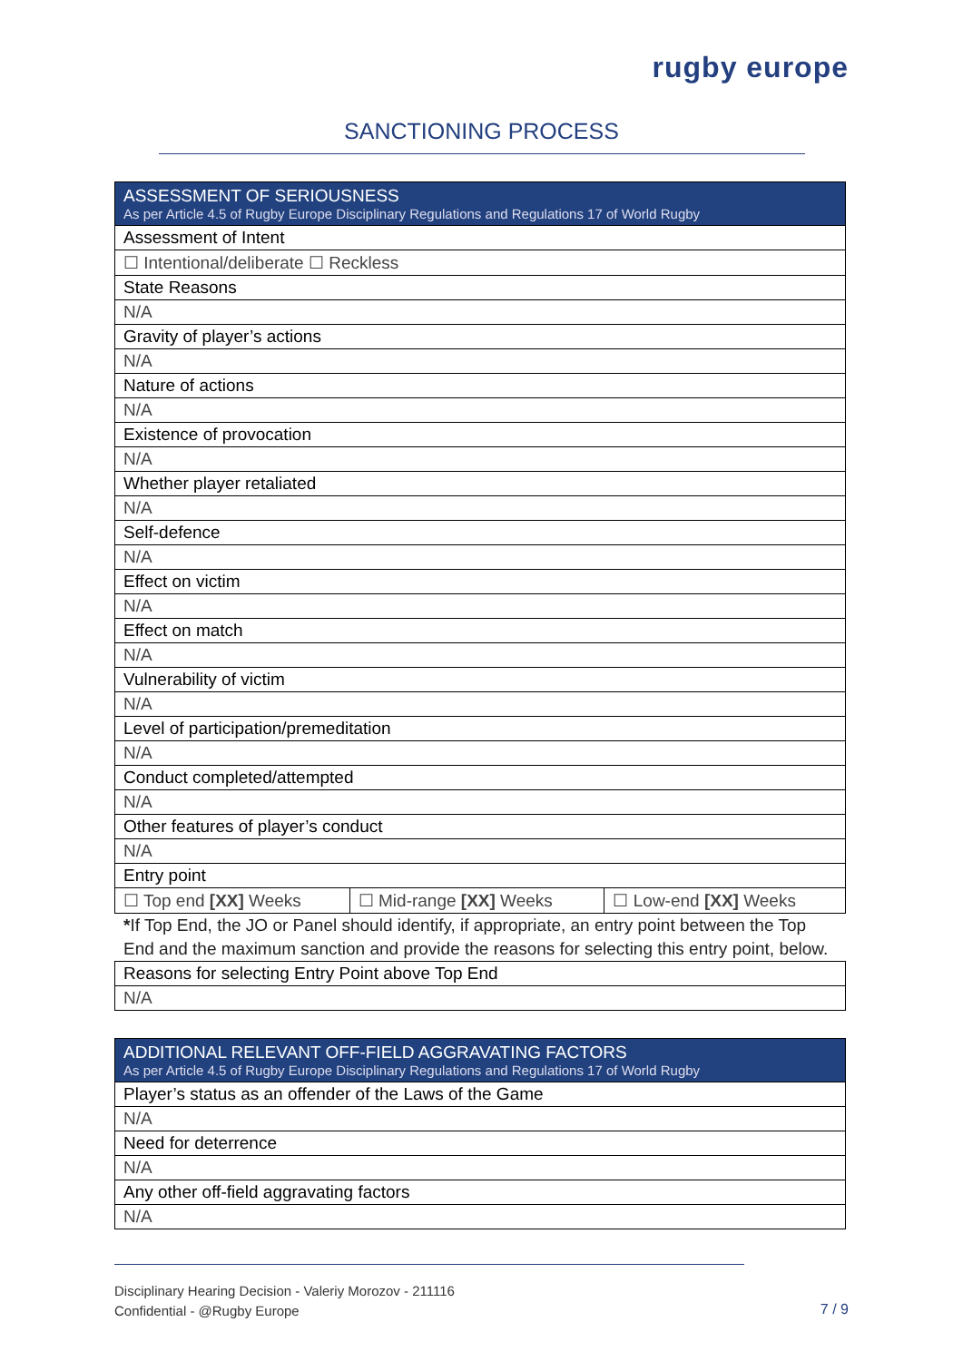rugby europe
SANCTIONING PROCESS
| ASSESSMENT OF SERIOUSNESS As per Article 4.5 of Rugby Europe Disciplinary Regulations and Regulations 17 of World Rugby | | |
| Assessment of Intent | | |
| ☐ Intentional/deliberate ☐ Reckless | | |
| State Reasons | | |
| N/A | | |
| Gravity of player’s actions | | |
| N/A | | |
| Nature of actions | | |
| N/A | | |
| Existence of provocation | | |
| N/A | | |
| Whether player retaliated | | |
| N/A | | |
| Self-defence | | |
| N/A | | |
| Effect on victim | | |
| N/A | | |
| Effect on match | | |
| N/A | | |
| Vulnerability of victim | | |
| N/A | | |
| Level of participation/premeditation | | |
| N/A | | |
| Conduct completed/attempted | | |
| N/A | | |
| Other features of player’s conduct | | |
| N/A | | |
| Entry point | | |
| ☐ Top end [XX] Weeks | ☐ Mid-range [XX] Weeks | ☐ Low-end [XX] Weeks |
*If Top End, the JO or Panel should identify, if appropriate, an entry point between the Top End and the maximum sanction and provide the reasons for selecting this entry point, below.
| Reasons for selecting Entry Point above Top End |
| N/A |
| ADDITIONAL RELEVANT OFF-FIELD AGGRAVATING FACTORS As per Article 4.5 of Rugby Europe Disciplinary Regulations and Regulations 17 of World Rugby |
| Player’s status as an offender of the Laws of the Game |
| N/A |
| Need for deterrence |
| N/A |
| Any other off-field aggravating factors |
| N/A |
Disciplinary Hearing Decision - Valeriy Morozov - 211116
Confidential - @Rugby Europe
7 / 9